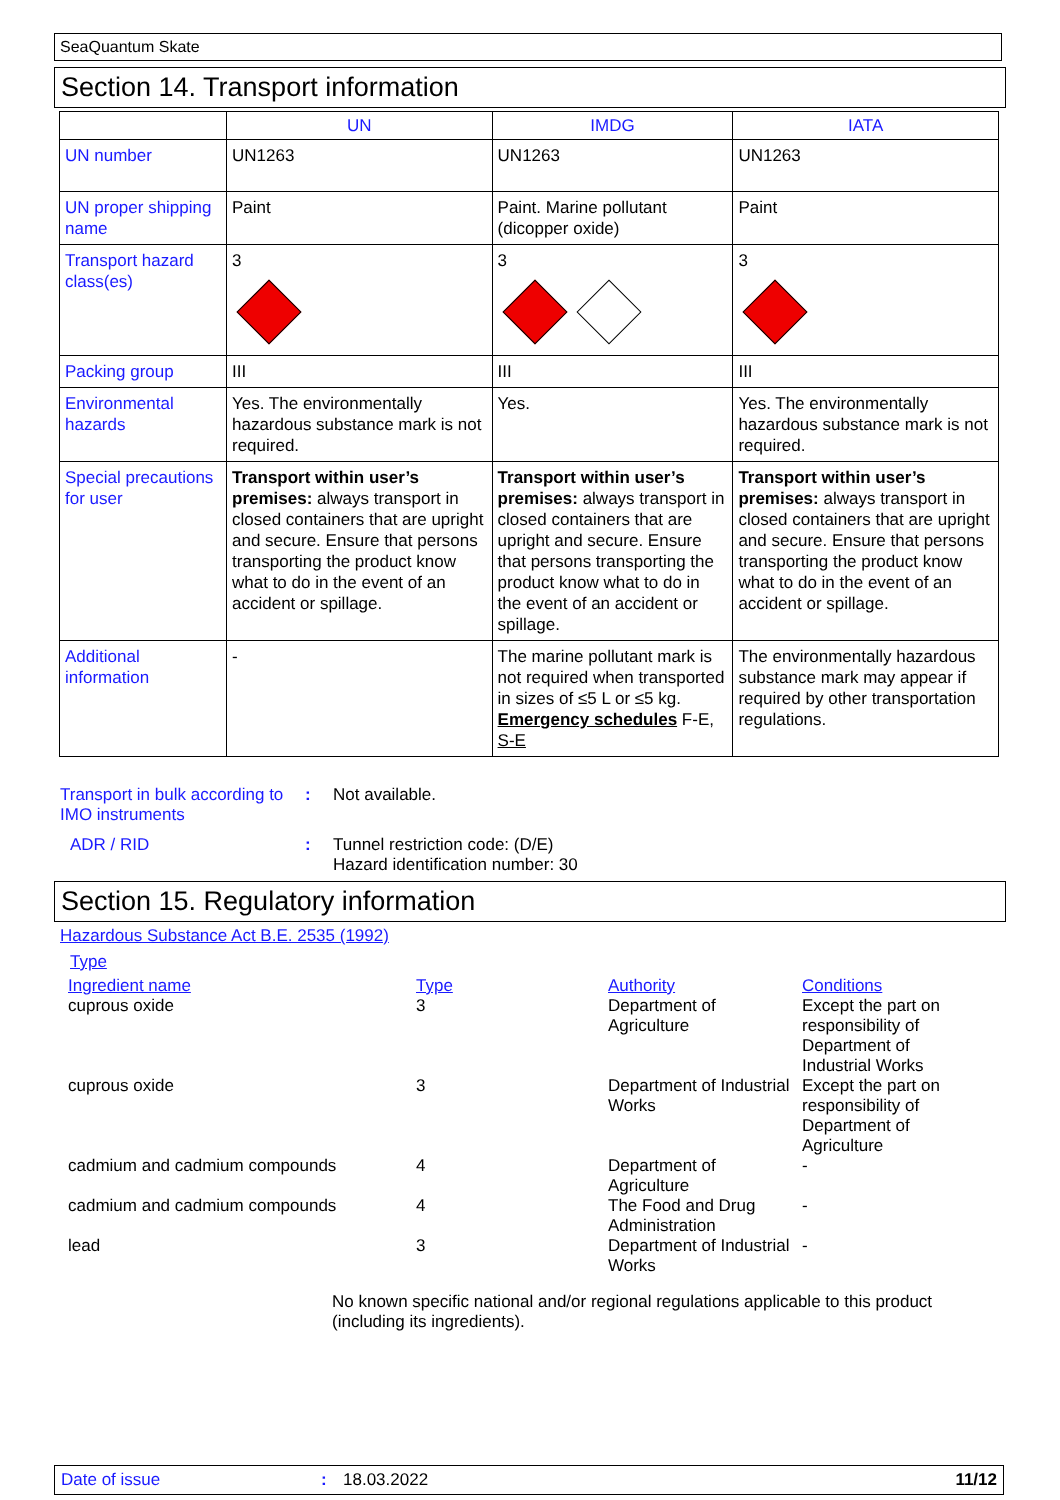SeaQuantum Skate
Section 14. Transport information
| | UN | IMDG | IATA |
| --- | --- | --- | --- |
| UN number | UN1263 | UN1263 | UN1263 |
| UN proper shipping name | Paint | Paint. Marine pollutant (dicopper oxide) | Paint |
| Transport hazard class(es) | 3 | 3 | 3 |
| Packing group | III | III | III |
| Environmental hazards | Yes. The environmentally hazardous substance mark is not required. | Yes. | Yes. The environmentally hazardous substance mark is not required. |
| Special precautions for user | Transport within user’s premises: always transport in closed containers that are upright and secure. Ensure that persons transporting the product know what to do in the event of an accident or spillage. | Transport within user’s premises: always transport in closed containers that are upright and secure. Ensure that persons transporting the product know what to do in the event of an accident or spillage. | Transport within user’s premises: always transport in closed containers that are upright and secure. Ensure that persons transporting the product know what to do in the event of an accident or spillage. |
| Additional information | - | The marine pollutant mark is not required when transported in sizes of ≤5 L or ≤5 kg. Emergency schedules F-E, S-E | The environmentally hazardous substance mark may appear if required by other transportation regulations. |
Transport in bulk according to IMO instruments
: Not available.
ADR / RID : Tunnel restriction code: (D/E)
Hazard identification number: 30
Section 15. Regulatory information
Hazardous Substance Act B.E. 2535 (1992)
Type
| Ingredient name | Type | Authority | Conditions |
| cuprous oxide | 3 | Department of Agriculture | Except the part on responsibility of Department of Industrial Works |
| cuprous oxide | 3 | Department of Industrial Works | Except the part on responsibility of Department of Agriculture |
| cadmium and cadmium compounds | 4 | Department of Agriculture | - |
| cadmium and cadmium compounds | 4 | The Food and Drug Administration | - |
| lead | 3 | Department of Industrial Works | - |
No known specific national and/or regional regulations applicable to this product (including its ingredients).
Date of issue: 18.03.2022 11/12